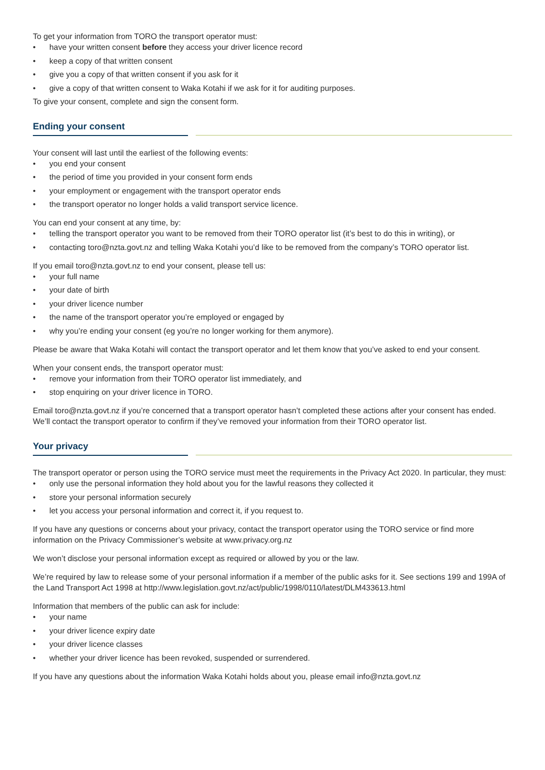To get your information from TORO the transport operator must:
• have your written consent before they access your driver licence record
• keep a copy of that written consent
• give you a copy of that written consent if you ask for it
• give a copy of that written consent to Waka Kotahi if we ask for it for auditing purposes.
To give your consent, complete and sign the consent form.
Ending your consent
Your consent will last until the earliest of the following events:
• you end your consent
• the period of time you provided in your consent form ends
• your employment or engagement with the transport operator ends
• the transport operator no longer holds a valid transport service licence.
You can end your consent at any time, by:
• telling the transport operator you want to be removed from their TORO operator list (it’s best to do this in writing), or
• contacting toro@nzta.govt.nz and telling Waka Kotahi you’d like to be removed from the company’s TORO operator list.
If you email toro@nzta.govt.nz to end your consent, please tell us:
• your full name
• your date of birth
• your driver licence number
• the name of the transport operator you’re employed or engaged by
• why you’re ending your consent (eg you’re no longer working for them anymore).
Please be aware that Waka Kotahi will contact the transport operator and let them know that you’ve asked to end your consent.
When your consent ends, the transport operator must:
• remove your information from their TORO operator list immediately, and
• stop enquiring on your driver licence in TORO.
Email toro@nzta.govt.nz if you’re concerned that a transport operator hasn’t completed these actions after your consent has ended. We’ll contact the transport operator to confirm if they’ve removed your information from their TORO operator list.
Your privacy
The transport operator or person using the TORO service must meet the requirements in the Privacy Act 2020. In particular, they must:
• only use the personal information they hold about you for the lawful reasons they collected it
• store your personal information securely
• let you access your personal information and correct it, if you request to.
If you have any questions or concerns about your privacy, contact the transport operator using the TORO service or find more information on the Privacy Commissioner’s website at www.privacy.org.nz
We won’t disclose your personal information except as required or allowed by you or the law.
We’re required by law to release some of your personal information if a member of the public asks for it. See sections 199 and 199A of the Land Transport Act 1998 at http://www.legislation.govt.nz/act/public/1998/0110/latest/DLM433613.html
Information that members of the public can ask for include:
• your name
• your driver licence expiry date
• your driver licence classes
• whether your driver licence has been revoked, suspended or surrendered.
If you have any questions about the information Waka Kotahi holds about you, please email info@nzta.govt.nz